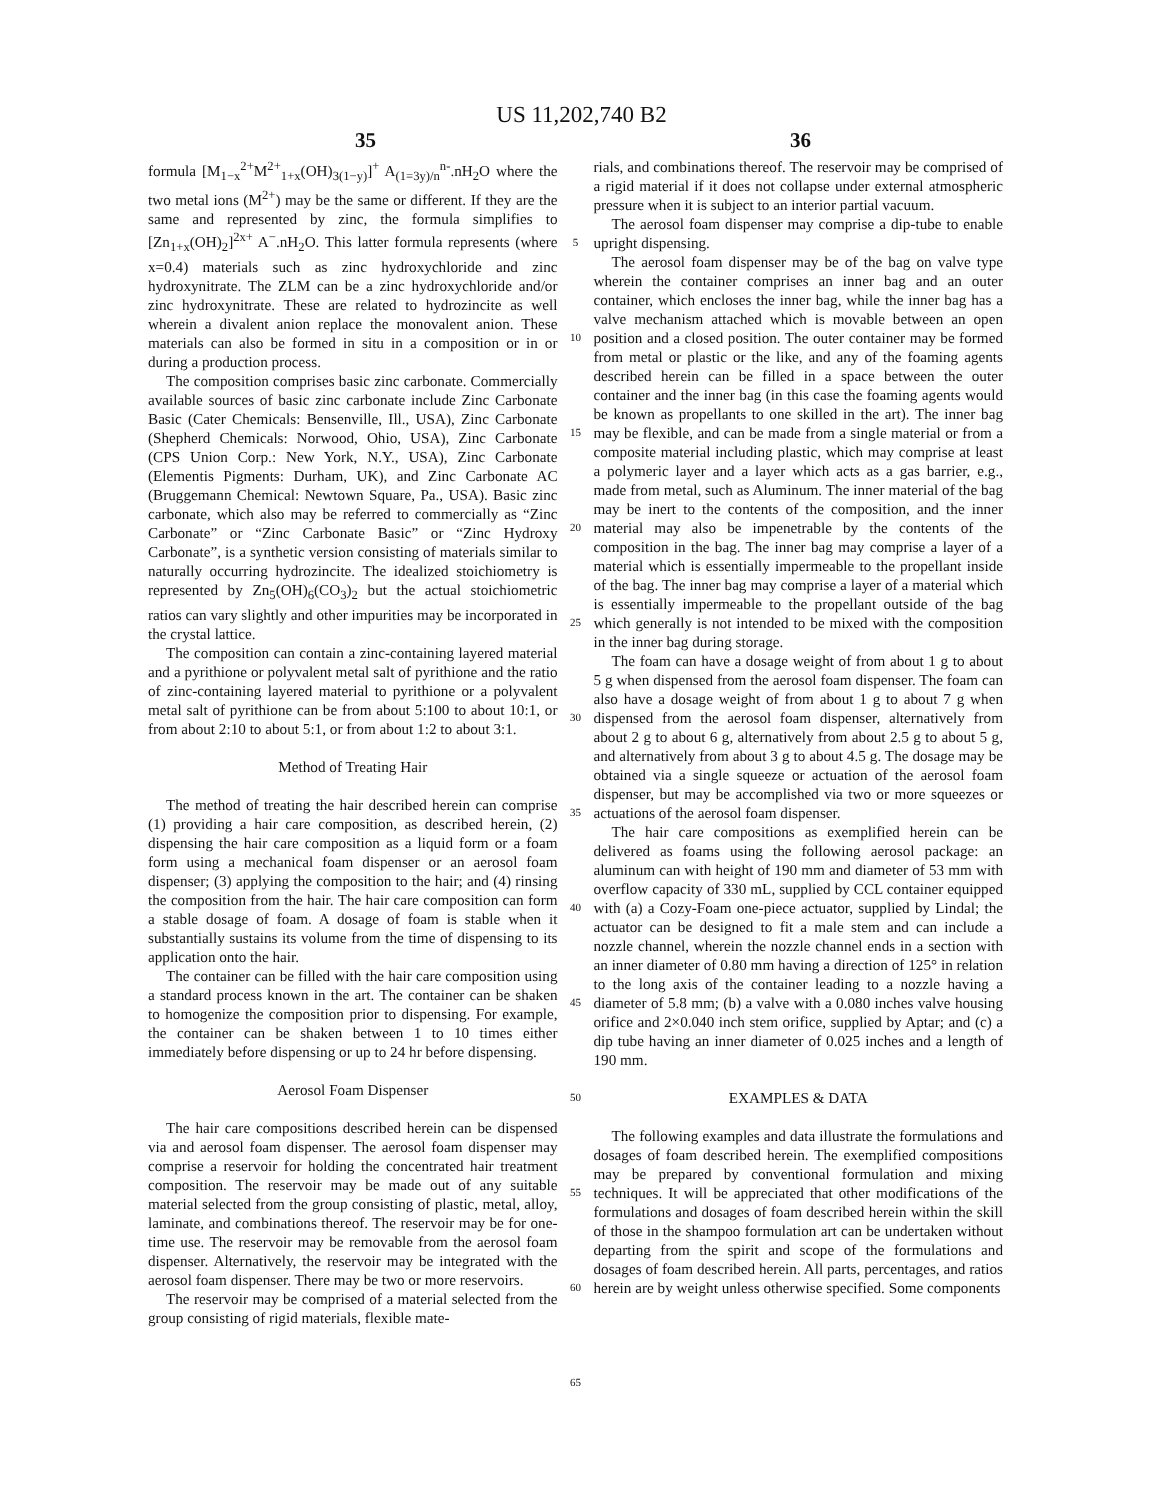US 11,202,740 B2
35 36
formula [M<sub>1−x</sub><sup>2+</sup>M<sup>2+</sup><sub>1+x</sub>(OH)<sub>3(1−y)</sub>]<sup>+</sup> A<sub>(1=3y)/n</sub><sup>n-</sup>.nH<sub>2</sub>O where the two metal ions (M<sup>2+</sup>) may be the same or different. If they are the same and represented by zinc, the formula simplifies to [Zn<sub>1+x</sub>(OH)<sub>2</sub>]<sup>2x+</sup> A<sup>−</sup>.nH<sub>2</sub>O. This latter formula represents (where x=0.4) materials such as zinc hydroxy­chloride and zinc hydroxynitrate. The ZLM can be a zinc hydroxychloride and/or zinc hydroxynitrate. These are related to hydrozincite as well wherein a divalent anion replace the monovalent anion. These materials can also be formed in situ in a composition or in or during a production process.
The composition comprises basic zinc carbonate. Commercially available sources of basic zinc carbonate include Zinc Carbonate Basic (Cater Chemicals: Bensenville, Ill., USA), Zinc Carbonate (Shepherd Chemicals: Norwood, Ohio, USA), Zinc Carbonate (CPS Union Corp.: New York, N.Y., USA), Zinc Carbonate (Elementis Pigments: Durham, UK), and Zinc Carbonate AC (Bruggemann Chemical: Newtown Square, Pa., USA). Basic zinc carbonate, which also may be referred to commercially as “Zinc Carbonate” or “Zinc Carbonate Basic” or “Zinc Hydroxy Carbonate”, is a synthetic version consisting of materials similar to naturally occurring hydrozincite. The idealized stoichiometry is represented by Zn<sub>5</sub>(OH)<sub>6</sub>(CO<sub>3</sub>)<sub>2</sub> but the actual stoichiometric ratios can vary slightly and other impurities may be incorporated in the crystal lattice.
The composition can contain a zinc-containing layered material and a pyrithione or polyvalent metal salt of pyrithione and the ratio of zinc-containing layered material to pyrithione or a polyvalent metal salt of pyrithione can be from about 5:100 to about 10:1, or from about 2:10 to about 5:1, or from about 1:2 to about 3:1.
Method of Treating Hair
The method of treating the hair described herein can comprise (1) providing a hair care composition, as described herein, (2) dispensing the hair care composition as a liquid form or a foam form using a mechanical foam dispenser or an aerosol foam dispenser; (3) applying the composition to the hair; and (4) rinsing the composition from the hair. The hair care composition can form a stable dosage of foam. A dosage of foam is stable when it substantially sustains its volume from the time of dispensing to its application onto the hair.
The container can be filled with the hair care composition using a standard process known in the art. The container can be shaken to homogenize the composition prior to dispensing. For example, the container can be shaken between 1 to 10 times either immediately before dispensing or up to 24 hr before dispensing.
Aerosol Foam Dispenser
The hair care compositions described herein can be dispensed via and aerosol foam dispenser. The aerosol foam dispenser may comprise a reservoir for holding the concentrated hair treatment composition. The reservoir may be made out of any suitable material selected from the group consisting of plastic, metal, alloy, laminate, and combinations thereof. The reservoir may be for one-time use. The reservoir may be removable from the aerosol foam dispenser. Alternatively, the reservoir may be integrated with the aerosol foam dispenser. There may be two or more reservoirs.
The reservoir may be comprised of a material selected from the group consisting of rigid materials, flexible mate-
5
10
15
20
25
30
35
40
45
50
55
60
65
rials, and combinations thereof. The reservoir may be comprised of a rigid material if it does not collapse under external atmospheric pressure when it is subject to an interior partial vacuum.
The aerosol foam dispenser may comprise a dip-tube to enable upright dispensing.
The aerosol foam dispenser may be of the bag on valve type wherein the container comprises an inner bag and an outer container, which encloses the inner bag, while the inner bag has a valve mechanism attached which is movable between an open position and a closed position. The outer container may be formed from metal or plastic or the like, and any of the foaming agents described herein can be filled in a space between the outer container and the inner bag (in this case the foaming agents would be known as propellants to one skilled in the art). The inner bag may be flexible, and can be made from a single material or from a composite material including plastic, which may comprise at least a polymeric layer and a layer which acts as a gas barrier, e.g., made from metal, such as Aluminum. The inner material of the bag may be inert to the contents of the composition, and the inner material may also be impenetrable by the contents of the composition in the bag. The inner bag may comprise a layer of a material which is essentially impermeable to the propellant inside of the bag. The inner bag may comprise a layer of a material which is essentially impermeable to the propellant outside of the bag which generally is not intended to be mixed with the composition in the inner bag during storage.
The foam can have a dosage weight of from about 1 g to about 5 g when dispensed from the aerosol foam dispenser. The foam can also have a dosage weight of from about 1 g to about 7 g when dispensed from the aerosol foam dispenser, alternatively from about 2 g to about 6 g, alternatively from about 2.5 g to about 5 g, and alternatively from about 3 g to about 4.5 g. The dosage may be obtained via a single squeeze or actuation of the aerosol foam dispenser, but may be accomplished via two or more squeezes or actuations of the aerosol foam dispenser.
The hair care compositions as exemplified herein can be delivered as foams using the following aerosol package: an aluminum can with height of 190 mm and diameter of 53 mm with overflow capacity of 330 mL, supplied by CCL container equipped with (a) a Cozy-Foam one-piece actuator, supplied by Lindal; the actuator can be designed to fit a male stem and can include a nozzle channel, wherein the nozzle channel ends in a section with an inner diameter of 0.80 mm having a direction of 125° in relation to the long axis of the container leading to a nozzle having a diameter of 5.8 mm; (b) a valve with a 0.080 inches valve housing orifice and 2×0.040 inch stem orifice, supplied by Aptar; and (c) a dip tube having an inner diameter of 0.025 inches and a length of 190 mm.
EXAMPLES & DATA
The following examples and data illustrate the formulations and dosages of foam described herein. The exemplified compositions may be prepared by conventional formulation and mixing techniques. It will be appreciated that other modifications of the formulations and dosages of foam described herein within the skill of those in the shampoo formulation art can be undertaken without departing from the spirit and scope of the formulations and dosages of foam described herein. All parts, percentages, and ratios herein are by weight unless otherwise specified. Some components